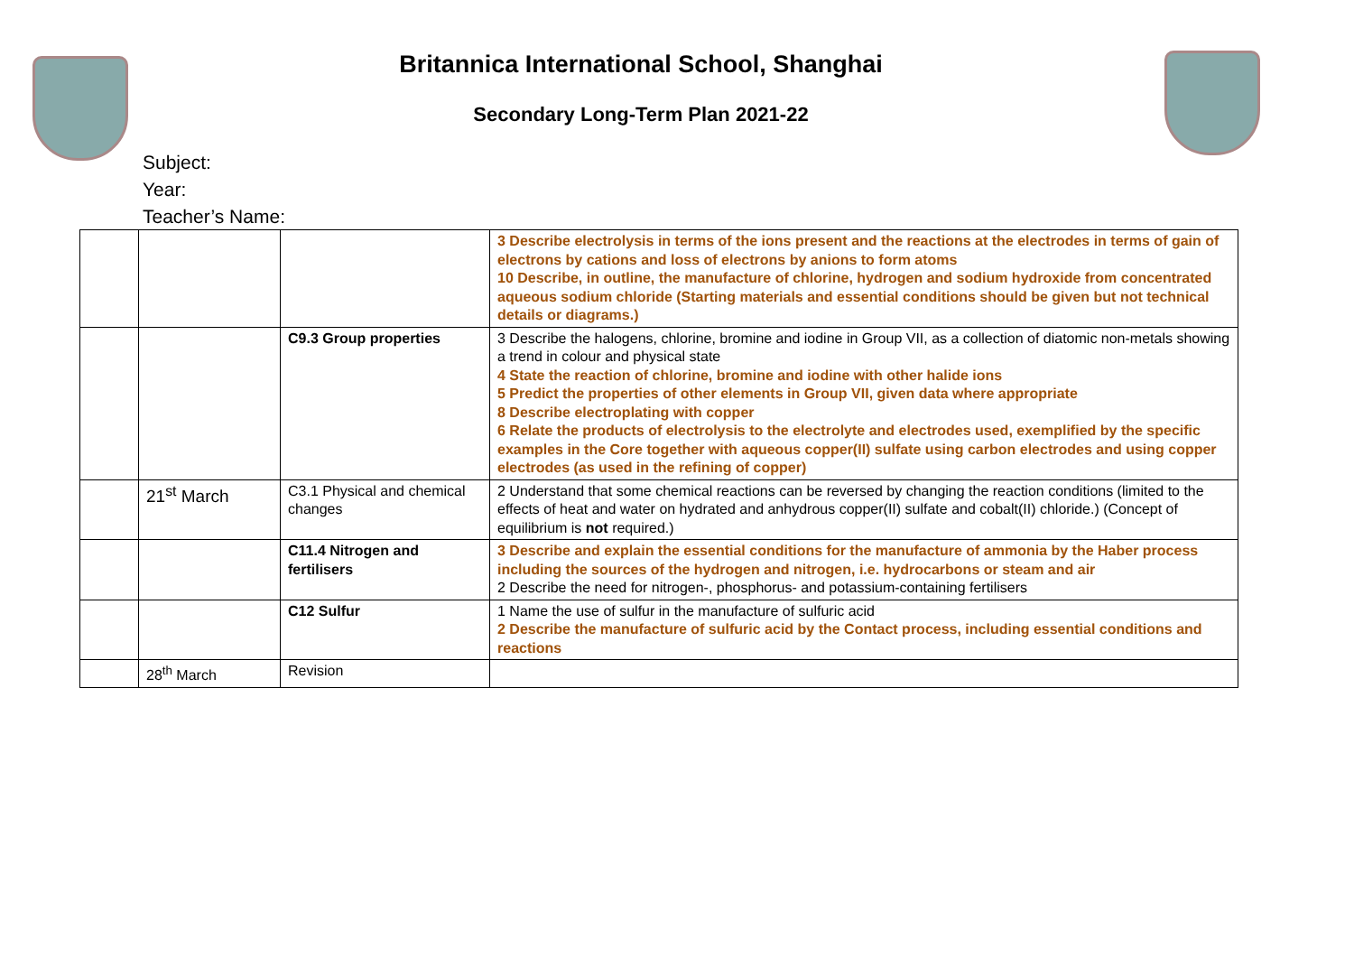Britannica International School, Shanghai
Secondary Long-Term Plan 2021-22
Subject:
Year:
Teacher’s Name:
| | | | 3 Describe electrolysis in terms of the ions present and the reactions at the electrodes in terms of gain of electrons by cations and loss of electrons by anions to form atoms 10 Describe, in outline, the manufacture of chlorine, hydrogen and sodium hydroxide from concentrated aqueous sodium chloride (Starting materials and essential conditions should be given but not technical details or diagrams.) |
| | | C9.3 Group properties | 3 Describe the halogens, chlorine, bromine and iodine in Group VII, as a collection of diatomic non-metals showing a trend in colour and physical state 4 State the reaction of chlorine, bromine and iodine with other halide ions 5 Predict the properties of other elements in Group VII, given data where appropriate 8 Describe electroplating with copper 6 Relate the products of electrolysis to the electrolyte and electrodes used, exemplified by the specific examples in the Core together with aqueous copper(II) sulfate using carbon electrodes and using copper electrodes (as used in the refining of copper) |
| | 21<sup>st</sup> March | C3.1 Physical and chemical changes | 2 Understand that some chemical reactions can be reversed by changing the reaction conditions (limited to the effects of heat and water on hydrated and anhydrous copper(II) sulfate and cobalt(II) chloride.) (Concept of equilibrium is not required.) |
| | | C11.4 Nitrogen and fertilisers | 3 Describe and explain the essential conditions for the manufacture of ammonia by the Haber process including the sources of the hydrogen and nitrogen, i.e. hydrocarbons or steam and air 2 Describe the need for nitrogen-, phosphorus- and potassium-containing fertilisers |
| | | C12 Sulfur | 1 Name the use of sulfur in the manufacture of sulfuric acid 2 Describe the manufacture of sulfuric acid by the Contact process, including essential conditions and reactions |
| | 28<sup>th</sup> March | Revision | |